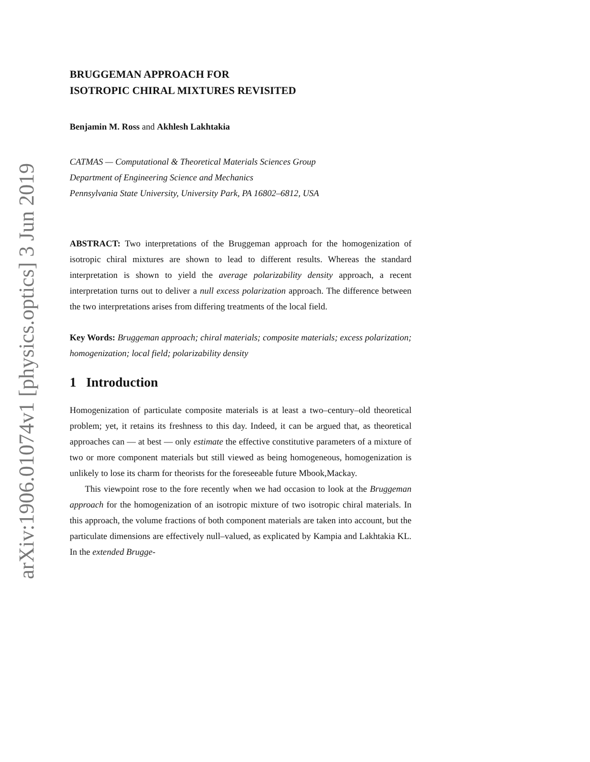arXiv:1906.01074v1 [physics.optics] 3 Jun 2019
BRUGGEMAN APPROACH FOR
ISOTROPIC CHIRAL MIXTURES REVISITED
Benjamin M. Ross and Akhlesh Lakhtakia
CATMAS — Computational & Theoretical Materials Sciences Group
Department of Engineering Science and Mechanics
Pennsylvania State University, University Park, PA 16802–6812, USA
ABSTRACT: Two interpretations of the Bruggeman approach for the homogenization of isotropic chiral mixtures are shown to lead to different results. Whereas the standard interpretation is shown to yield the average polarizability density approach, a recent interpretation turns out to deliver a null excess polarization approach. The difference between the two interpretations arises from differing treatments of the local field.
Key Words: Bruggeman approach; chiral materials; composite materials; excess polarization; homogenization; local field; polarizability density
1 Introduction
Homogenization of particulate composite materials is at least a two–century–old theoretical problem; yet, it retains its freshness to this day. Indeed, it can be argued that, as theoretical approaches can — at best — only estimate the effective constitutive parameters of a mixture of two or more component materials but still viewed as being homogeneous, homogenization is unlikely to lose its charm for theorists for the foreseeable future Mbook,Mackay.
This viewpoint rose to the fore recently when we had occasion to look at the Bruggeman approach for the homogenization of an isotropic mixture of two isotropic chiral materials. In this approach, the volume fractions of both component materials are taken into account, but the particulate dimensions are effectively null–valued, as explicated by Kampia and Lakhtakia KL. In the extended Brugge-